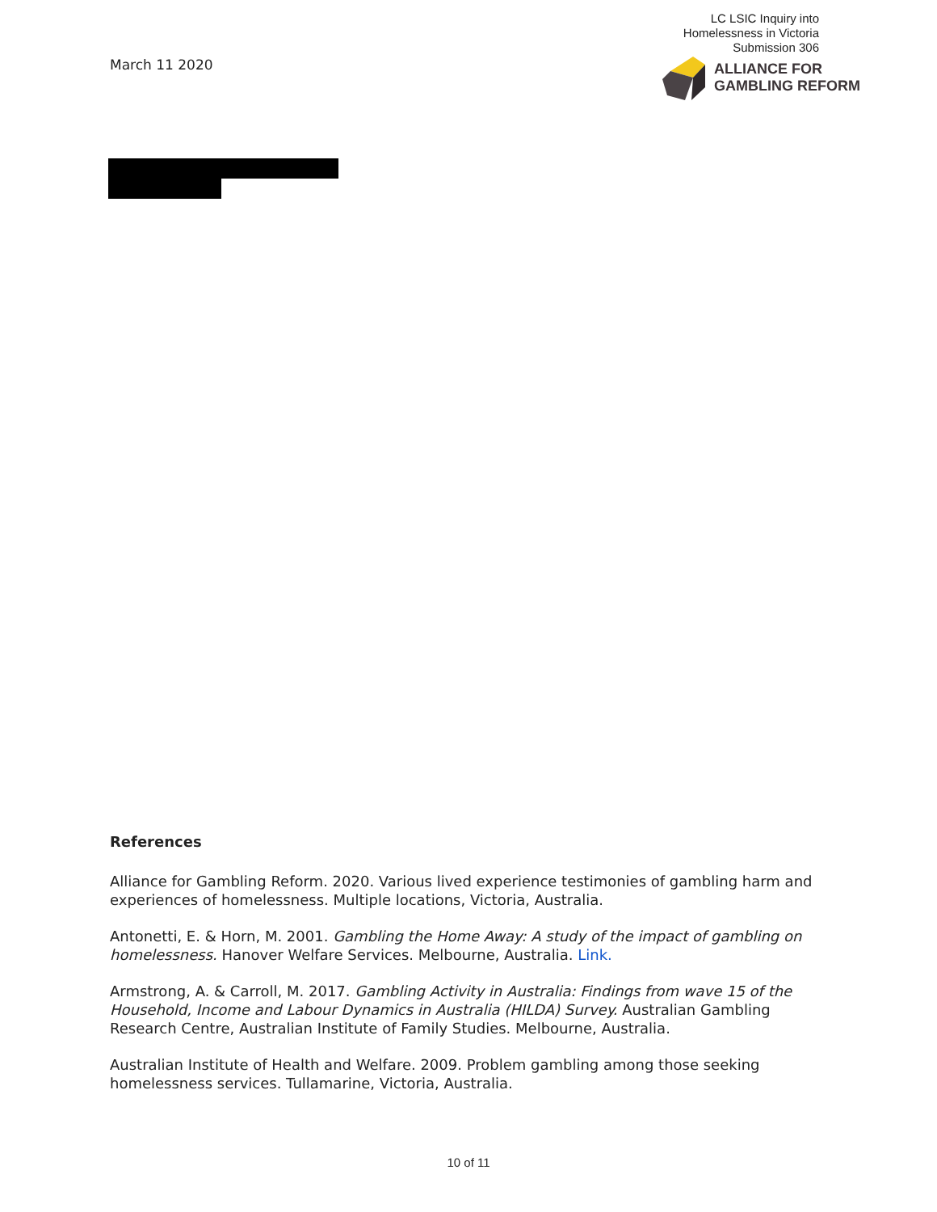March 11 2020
LC LSIC Inquiry into
Homelessness in Victoria
Submission 306
ALLIANCE FOR
GAMBLING REFORM
References
Alliance for Gambling Reform. 2020. Various lived experience testimonies of gambling harm and experiences of homelessness. Multiple locations, Victoria, Australia.
Antonetti, E. & Horn, M. 2001. Gambling the Home Away: A study of the impact of gambling on homelessness. Hanover Welfare Services. Melbourne, Australia. Link.
Armstrong, A. & Carroll, M. 2017. Gambling Activity in Australia: Findings from wave 15 of the Household, Income and Labour Dynamics in Australia (HILDA) Survey. Australian Gambling Research Centre, Australian Institute of Family Studies. Melbourne, Australia.
Australian Institute of Health and Welfare. 2009. Problem gambling among those seeking homelessness services. Tullamarine, Victoria, Australia.
10 of 11